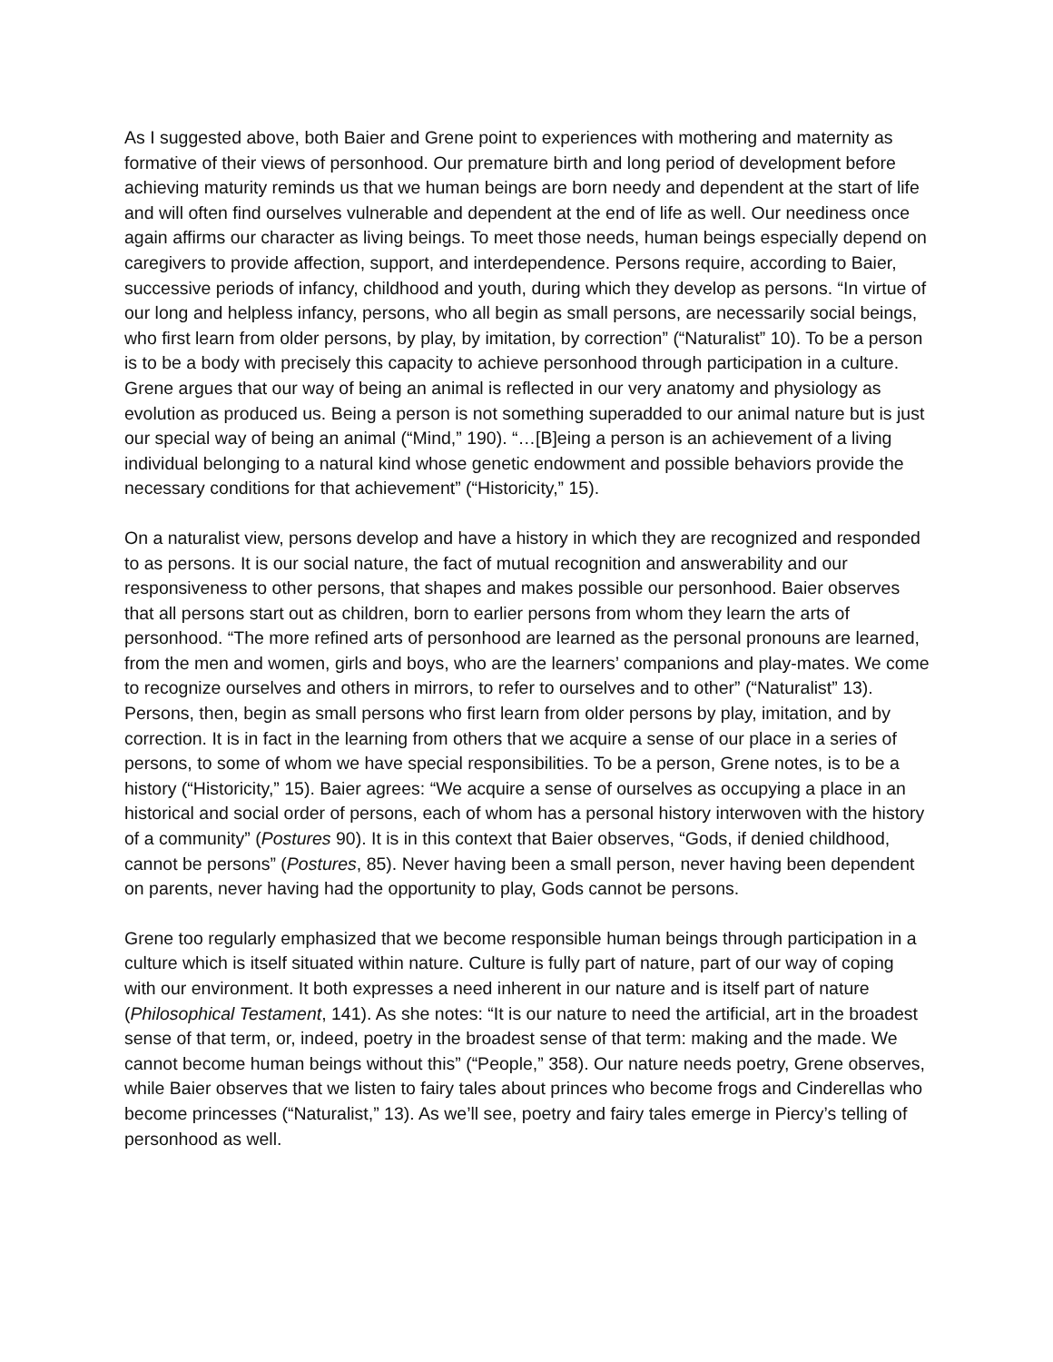As I suggested above, both Baier and Grene point to experiences with mothering and maternity as formative of their views of personhood. Our premature birth and long period of development before achieving maturity reminds us that we human beings are born needy and dependent at the start of life and will often find ourselves vulnerable and dependent at the end of life as well. Our neediness once again affirms our character as living beings. To meet those needs, human beings especially depend on caregivers to provide affection, support, and interdependence. Persons require, according to Baier, successive periods of infancy, childhood and youth, during which they develop as persons. “In virtue of our long and helpless infancy, persons, who all begin as small persons, are necessarily social beings, who first learn from older persons, by play, by imitation, by correction” (“Naturalist” 10). To be a person is to be a body with precisely this capacity to achieve personhood through participation in a culture. Grene argues that our way of being an animal is reflected in our very anatomy and physiology as evolution as produced us. Being a person is not something superadded to our animal nature but is just our special way of being an animal (“Mind,” 190). “…[B]eing a person is an achievement of a living individual belonging to a natural kind whose genetic endowment and possible behaviors provide the necessary conditions for that achievement” (“Historicity,” 15).
On a naturalist view, persons develop and have a history in which they are recognized and responded to as persons. It is our social nature, the fact of mutual recognition and answerability and our responsiveness to other persons, that shapes and makes possible our personhood. Baier observes that all persons start out as children, born to earlier persons from whom they learn the arts of personhood. “The more refined arts of personhood are learned as the personal pronouns are learned, from the men and women, girls and boys, who are the learners’ companions and play-mates. We come to recognize ourselves and others in mirrors, to refer to ourselves and to other” (“Naturalist” 13). Persons, then, begin as small persons who first learn from older persons by play, imitation, and by correction. It is in fact in the learning from others that we acquire a sense of our place in a series of persons, to some of whom we have special responsibilities. To be a person, Grene notes, is to be a history (“Historicity,” 15). Baier agrees: “We acquire a sense of ourselves as occupying a place in an historical and social order of persons, each of whom has a personal history interwoven with the history of a community” (Postures 90). It is in this context that Baier observes, “Gods, if denied childhood, cannot be persons” (Postures, 85). Never having been a small person, never having been dependent on parents, never having had the opportunity to play, Gods cannot be persons.
Grene too regularly emphasized that we become responsible human beings through participation in a culture which is itself situated within nature. Culture is fully part of nature, part of our way of coping with our environment. It both expresses a need inherent in our nature and is itself part of nature (Philosophical Testament, 141). As she notes: “It is our nature to need the artificial, art in the broadest sense of that term, or, indeed, poetry in the broadest sense of that term: making and the made. We cannot become human beings without this” (“People,” 358). Our nature needs poetry, Grene observes, while Baier observes that we listen to fairy tales about princes who become frogs and Cinderellas who become princesses (“Naturalist,” 13). As we’ll see, poetry and fairy tales emerge in Piercy’s telling of personhood as well.